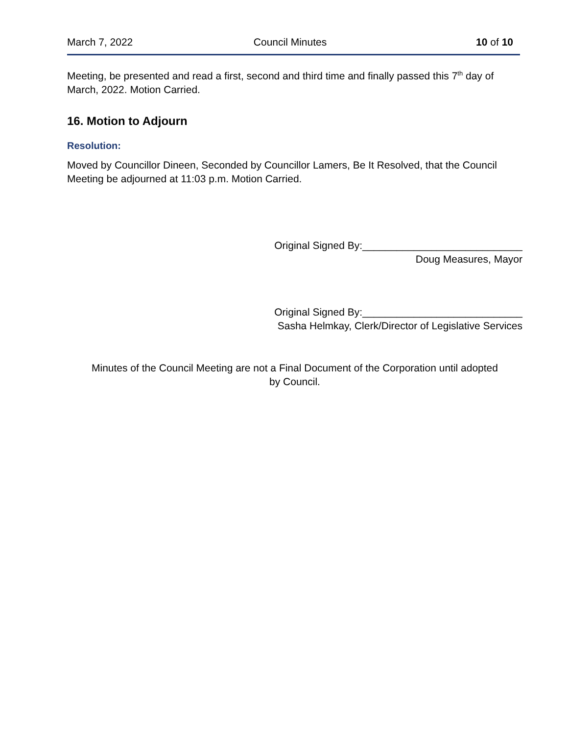March 7, 2022 Council Minutes 10 of 10
Meeting, be presented and read a first, second and third time and finally passed this 7<sup>th</sup> day of March, 2022. Motion Carried.
16. Motion to Adjourn
Resolution:
Moved by Councillor Dineen, Seconded by Councillor Lamers, Be It Resolved, that the Council Meeting be adjourned at 11:03 p.m. Motion Carried.
Original Signed By:____________________________
Doug Measures, Mayor
Original Signed By:____________________________
Sasha Helmkay, Clerk/Director of Legislative Services
Minutes of the Council Meeting are not a Final Document of the Corporation until adopted
by Council.